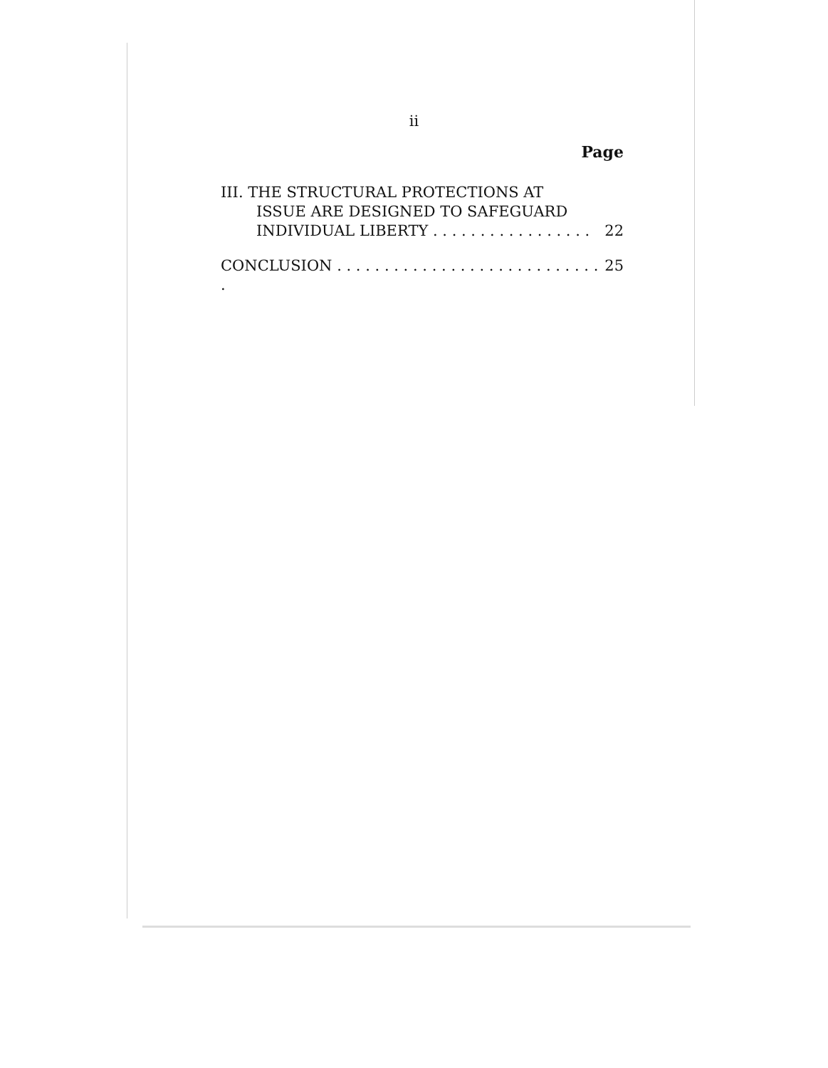ii
Page
III. THE STRUCTURAL PROTECTIONS AT
ISSUE ARE DESIGNED TO SAFEGUARD
INDIVIDUAL LIBERTY . . . . . . . . . . . . . . . . . 22
CONCLUSION . . . . . . . . . . . . . . . . . . . . . . . . . . . . . 25